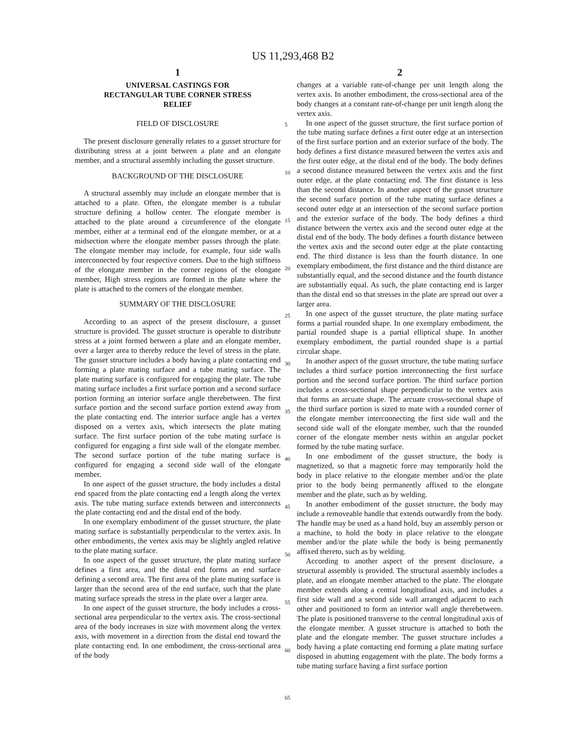US 11,293,468 B2
1
UNIVERSAL CASTINGS FOR
RECTANGULAR TUBE CORNER STRESS
RELIEF
FIELD OF DISCLOSURE
The present disclosure generally relates to a gusset structure for distributing stress at a joint between a plate and an elongate member, and a structural assembly including the gusset structure.
BACKGROUND OF THE DISCLOSURE
A structural assembly may include an elongate member that is attached to a plate. Often, the elongate member is a tubular structure defining a hollow center. The elongate member is attached to the plate around a circumference of the elongate member, either at a terminal end of the elongate member, or at a midsection where the elongate member passes through the plate. The elongate member may include, for example, four side walls interconnected by four respective corners. Due to the high stiffness of the elongate member in the corner regions of the elongate member, High stress regions are formed in the plate where the plate is attached to the corners of the elongate member.
SUMMARY OF THE DISCLOSURE
According to an aspect of the present disclosure, a gusset structure is provided. The gusset structure is operable to distribute stress at a joint formed between a plate and an elongate member, over a larger area to thereby reduce the level of stress in the plate. The gusset structure includes a body having a plate contacting end forming a plate mating surface and a tube mating surface. The plate mating surface is configured for engaging the plate. The tube mating surface includes a first surface portion and a second surface portion forming an interior surface angle therebetween. The first surface portion and the second surface portion extend away from the plate contacting end. The interior surface angle has a vertex disposed on a vertex axis, which intersects the plate mating surface. The first surface portion of the tube mating surface is configured for engaging a first side wall of the elongate member. The second surface portion of the tube mating surface is configured for engaging a second side wall of the elongate member.
In one aspect of the gusset structure, the body includes a distal end spaced from the plate contacting end a length along the vertex axis. The tube mating surface extends between and interconnects the plate contacting end and the distal end of the body.
In one exemplary embodiment of the gusset structure, the plate mating surface is substantially perpendicular to the vertex axis. In other embodiments, the vertex axis may be slightly angled relative to the plate mating surface.
In one aspect of the gusset structure, the plate mating surface defines a first area, and the distal end forms an end surface defining a second area. The first area of the plate mating surface is larger than the second area of the end surface, such that the plate mating surface spreads the stress in the plate over a larger area.
In one aspect of the gusset structure, the body includes a cross-sectional area perpendicular to the vertex axis. The cross-sectional area of the body increases in size with movement along the vertex axis, with movement in a direction from the distal end toward the plate contacting end. In one embodiment, the cross-sectional area of the body
2
changes at a variable rate-of-change per unit length along the vertex axis. In another embodiment, the cross-sectional area of the body changes at a constant rate-of-change per unit length along the vertex axis.
In one aspect of the gusset structure, the first surface portion of the tube mating surface defines a first outer edge at an intersection of the first surface portion and an exterior surface of the body. The body defines a first distance measured between the vertex axis and the first outer edge, at the distal end of the body. The body defines a second distance measured between the vertex axis and the first outer edge, at the plate contacting end. The first distance is less than the second distance. In another aspect of the gusset structure the second surface portion of the tube mating surface defines a second outer edge at an intersection of the second surface portion and the exterior surface of the body. The body defines a third distance between the vertex axis and the second outer edge at the distal end of the body. The body defines a fourth distance between the vertex axis and the second outer edge at the plate contacting end. The third distance is less than the fourth distance. In one exemplary embodiment, the first distance and the third distance are substantially equal, and the second distance and the fourth distance are substantially equal. As such, the plate contacting end is larger than the distal end so that stresses in the plate are spread out over a larger area.
In one aspect of the gusset structure, the plate mating surface forms a partial rounded shape. In one exemplary embodiment, the partial rounded shape is a partial elliptical shape. In another exemplary embodiment, the partial rounded shape is a partial circular shape.
In another aspect of the gusset structure, the tube mating surface includes a third surface portion interconnecting the first surface portion and the second surface portion. The third surface portion includes a cross-sectional shape perpendicular to the vertex axis that forms an arcuate shape. The arcuate cross-sectional shape of the third surface portion is sized to mate with a rounded corner of the elongate member interconnecting the first side wall and the second side wall of the elongate member, such that the rounded corner of the elongate member nests within an angular pocket formed by the tube mating surface.
In one embodiment of the gusset structure, the body is magnetized, so that a magnetic force may temporarily hold the body in place relative to the elongate member and/or the plate prior to the body being permanently affixed to the elongate member and the plate, such as by welding.
In another embodiment of the gusset structure, the body may include a removeable handle that extends outwardly from the body. The handle may be used as a hand hold, buy an assembly person or a machine, to hold the body in place relative to the elongate member and/or the plate while the body is being permanently affixed thereto, such as by welding.
According to another aspect of the present disclosure, a structural assembly is provided. The structural assembly includes a plate, and an elongate member attached to the plate. The elongate member extends along a central longitudinal axis, and includes a first side wall and a second side wall arranged adjacent to each other and positioned to form an interior wall angle therebetween. The plate is positioned transverse to the central longitudinal axis of the elongate member. A gusset structure is attached to both the plate and the elongate member. The gusset structure includes a body having a plate contacting end forming a plate mating surface disposed in abutting engagement with the plate. The body forms a tube mating surface having a first surface portion
5
10
15
20
25
30
35
40
45
50
55
60
65